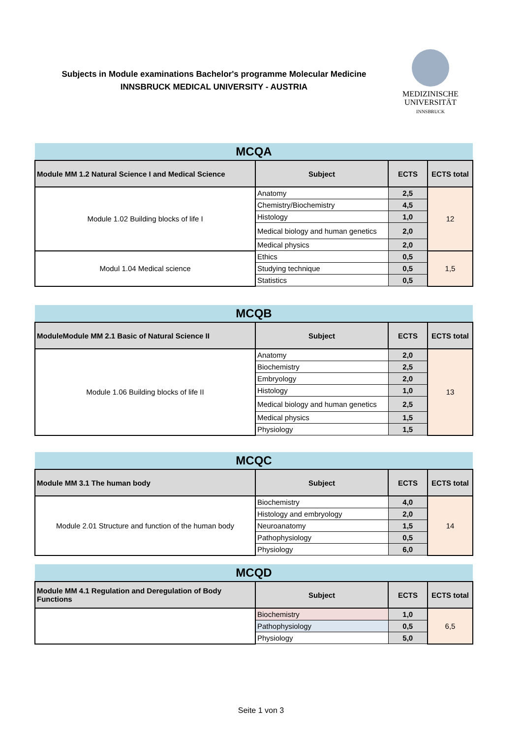Subjects in Module examinations Bachelor's programme Molecular Medicine
INNSBRUCK MEDICAL UNIVERSITY - AUSTRIA
MEDIZINISCHE
UNIVERSITÄT
INNSBRUCK
| MCQA | | | |
| Module MM 1.2 Natural Science I and Medical Science | Subject | ECTS | ECTS total |
| Module 1.02 Building blocks of life I | Anatomy | 2,5 | 12 |
| | Chemistry/Biochemistry | 4,5 | |
| | Histology | 1,0 | |
| | Medical biology and human genetics | 2,0 | |
| | Medical physics | 2,0 | |
| Modul 1.04 Medical science | Ethics | 0,5 | 1,5 |
| | Studying technique | 0,5 | |
| | Statistics | 0,5 | |
| MCQB | | | |
| ModuleModule MM 2.1 Basic of Natural Science II | Subject | ECTS | ECTS total |
| Module 1.06 Building blocks of life II | Anatomy | 2,0 | 13 |
| | Biochemistry | 2,5 | |
| | Embryology | 2,0 | |
| | Histology | 1,0 | |
| | Medical biology and human genetics | 2,5 | |
| | Medical physics | 1,5 | |
| | Physiology | 1,5 | |
| MCQC | | | |
| Module MM 3.1 The human body | Subject | ECTS | ECTS total |
| Module 2.01 Structure and function of the human body | Biochemistry | 4,0 | 14 |
| | Histology and embryology | 2,0 | |
| | Neuroanatomy | 1,5 | |
| | Pathophysiology | 0,5 | |
| | Physiology | 6,0 | |
| MCQD | | | |
| Module MM 4.1 Regulation and Deregulation of Body Functions | Subject | ECTS | ECTS total |
| | Biochemistry | 1,0 | 6,5 |
| | Pathophysiology | 0,5 | |
| | Physiology | 5,0 | |
Seite 1 von 3